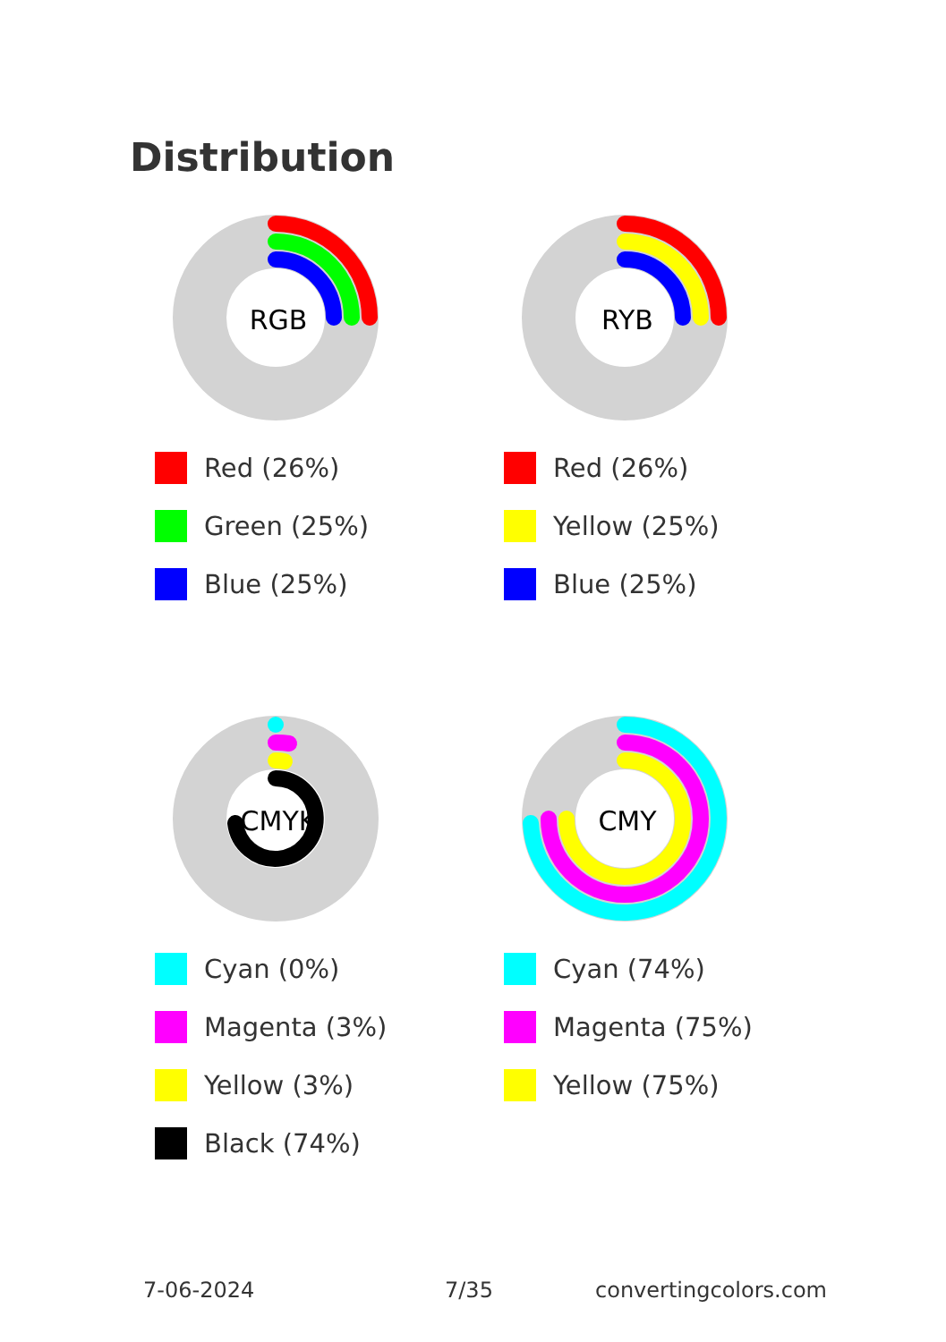Distribution
RGB
Red (26%)
Green (25%)
Blue (25%)
RYB
Red (26%)
Yellow (25%)
Blue (25%)
CMYK
Cyan (0%)
Magenta (3%)
Yellow (3%)
Black (74%)
CMY
Cyan (74%)
Magenta (75%)
Yellow (75%)
7-06-2024 7/35 convertingcolors.com